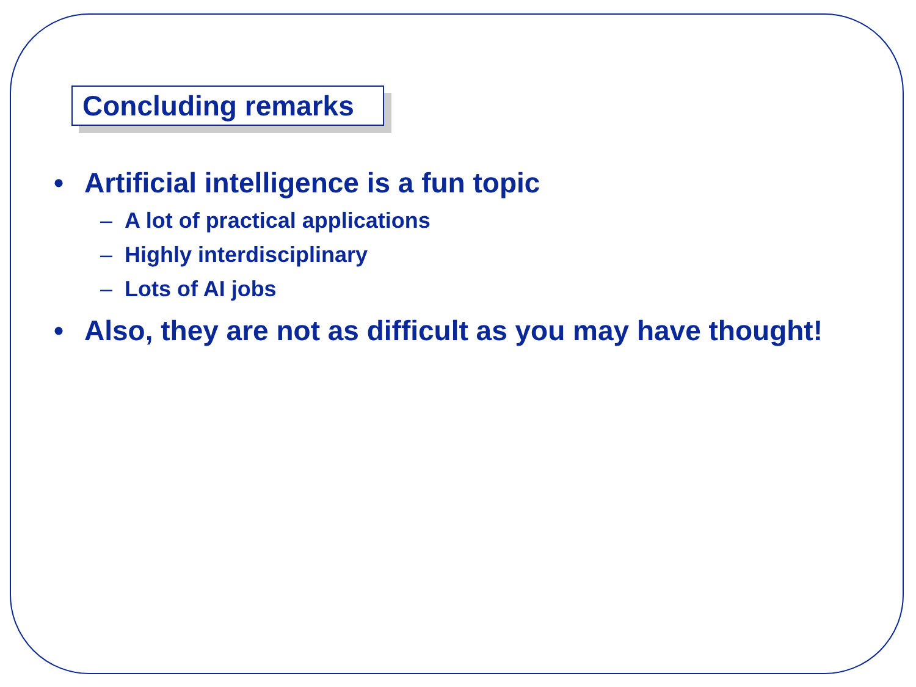Concluding remarks
• Artificial intelligence is a fun topic
– A lot of practical applications
– Highly interdisciplinary
– Lots of AI jobs
• Also, they are not as difficult as you may have thought!